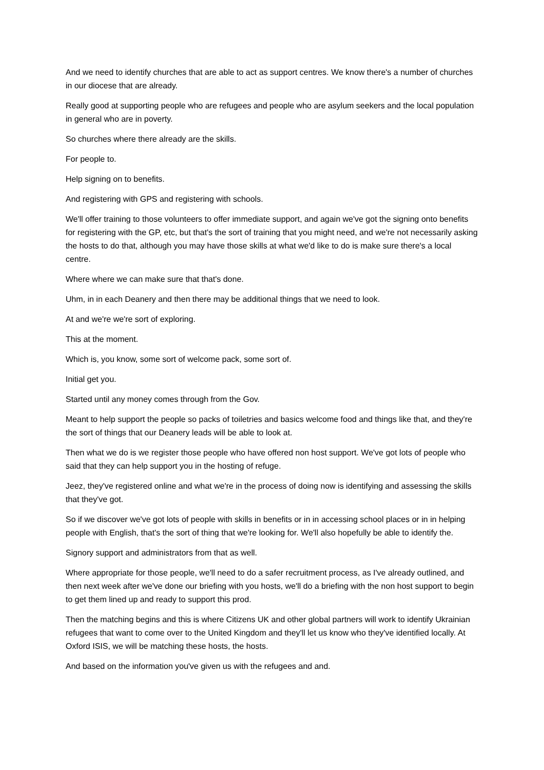And we need to identify churches that are able to act as support centres. We know there's a number of churches in our diocese that are already.
Really good at supporting people who are refugees and people who are asylum seekers and the local population in general who are in poverty.
So churches where there already are the skills.
For people to.
Help signing on to benefits.
And registering with GPS and registering with schools.
We'll offer training to those volunteers to offer immediate support, and again we've got the signing onto benefits for registering with the GP, etc, but that's the sort of training that you might need, and we're not necessarily asking the hosts to do that, although you may have those skills at what we'd like to do is make sure there's a local centre.
Where where we can make sure that that's done.
Uhm, in in each Deanery and then there may be additional things that we need to look.
At and we're we're sort of exploring.
This at the moment.
Which is, you know, some sort of welcome pack, some sort of.
Initial get you.
Started until any money comes through from the Gov.
Meant to help support the people so packs of toiletries and basics welcome food and things like that, and they're the sort of things that our Deanery leads will be able to look at.
Then what we do is we register those people who have offered non host support. We've got lots of people who said that they can help support you in the hosting of refuge.
Jeez, they've registered online and what we're in the process of doing now is identifying and assessing the skills that they've got.
So if we discover we've got lots of people with skills in benefits or in in accessing school places or in in helping people with English, that's the sort of thing that we're looking for. We'll also hopefully be able to identify the.
Signory support and administrators from that as well.
Where appropriate for those people, we'll need to do a safer recruitment process, as I've already outlined, and then next week after we've done our briefing with you hosts, we'll do a briefing with the non host support to begin to get them lined up and ready to support this prod.
Then the matching begins and this is where Citizens UK and other global partners will work to identify Ukrainian refugees that want to come over to the United Kingdom and they'll let us know who they've identified locally. At Oxford ISIS, we will be matching these hosts, the hosts.
And based on the information you've given us with the refugees and and.